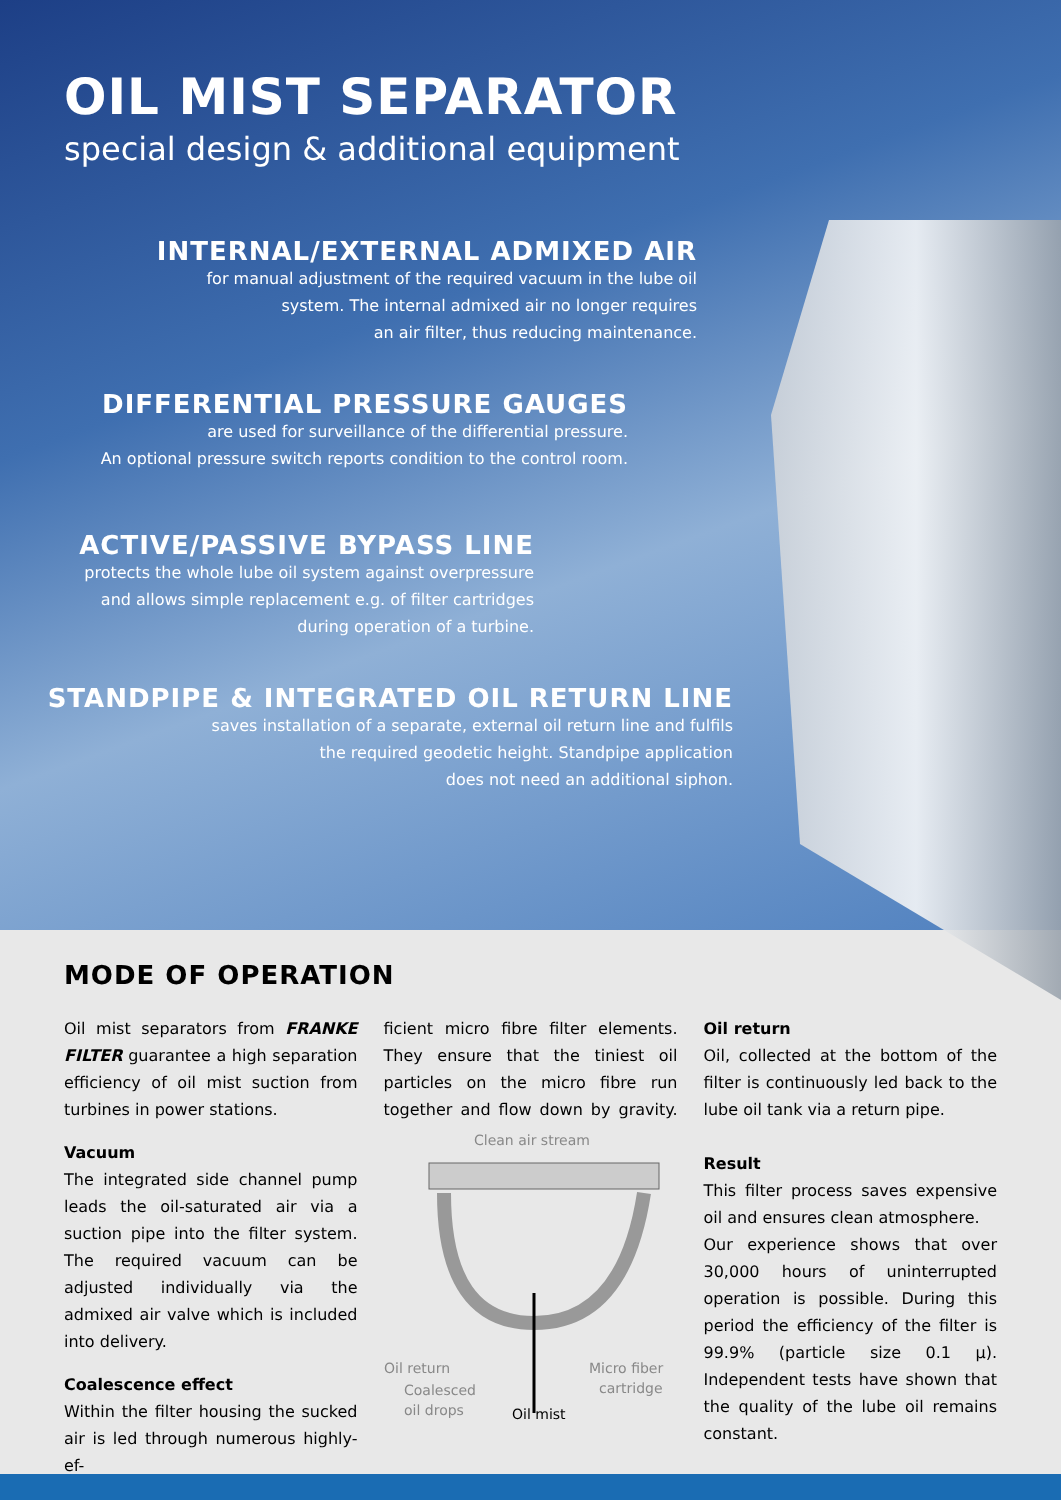OIL MIST SEPARATOR
special design & additional equipment
INTERNAL/EXTERNAL ADMIXED AIR
for manual adjustment of the required vacuum in the lube oil
system. The internal admixed air no longer requires
an air filter, thus reducing maintenance.
DIFFERENTIAL PRESSURE GAUGES
are used for surveillance of the differential pressure.
An optional pressure switch reports condition to the control room.
ACTIVE/PASSIVE BYPASS LINE
protects the whole lube oil system against overpressure
and allows simple replacement e.g. of filter cartridges
during operation of a turbine.
STANDPIPE & INTEGRATED OIL RETURN LINE
saves installation of a separate, external oil return line and fulfils
the required geodetic height. Standpipe application
does not need an additional siphon.
MODE OF OPERATION
Oil mist separators from FRANKE FILTER guarantee a high separation efficiency of oil mist suction from turbines in power stations.
Vacuum
The integrated side channel pump leads the oil-saturated air via a suction pipe into the filter system. The required vacuum can be adjusted individually via the admixed air valve which is included into delivery.
Coalescence effect
Within the filter housing the sucked air is led through numerous highly-ef-
ficient micro fibre filter elements. They ensure that the tiniest oil particles on the micro fibre run together and flow down by gravity.
Clean air stream
Oil return
Coalesced
oil drops
Micro fiber
cartridge
Oil mist
Oil return
Oil, collected at the bottom of the filter is continuously led back to the lube oil tank via a return pipe.
Result
This filter process saves expensive oil and ensures clean atmosphere.
Our experience shows that over 30,000 hours of uninterrupted operation is possible. During this period the efficiency of the filter is 99.9% (particle size 0.1 µ). Independent tests have shown that the quality of the lube oil remains constant.